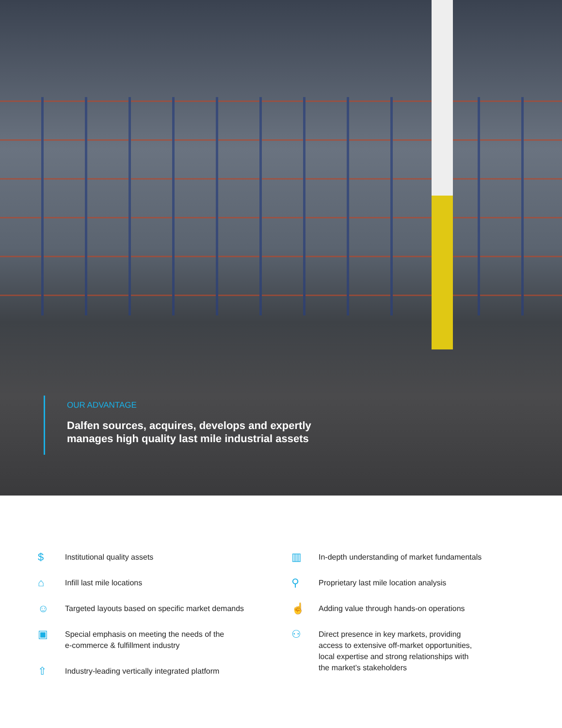OUR ADVANTAGE
Dalfen sources, acquires, develops and expertly
manages high quality last mile industrial assets
$ Institutional quality assets
⌂ Infill last mile locations
☺ Targeted layouts based on specific market demands
▣ Special emphasis on meeting the needs of the
e-commerce & fulfillment industry
⇧ Industry-leading vertically integrated platform
▥ In-depth understanding of market fundamentals
⚲ Proprietary last mile location analysis
☝ Adding value through hands-on operations
⚇ Direct presence in key markets, providing
access to extensive off-market opportunities,
local expertise and strong relationships with
the market’s stakeholders